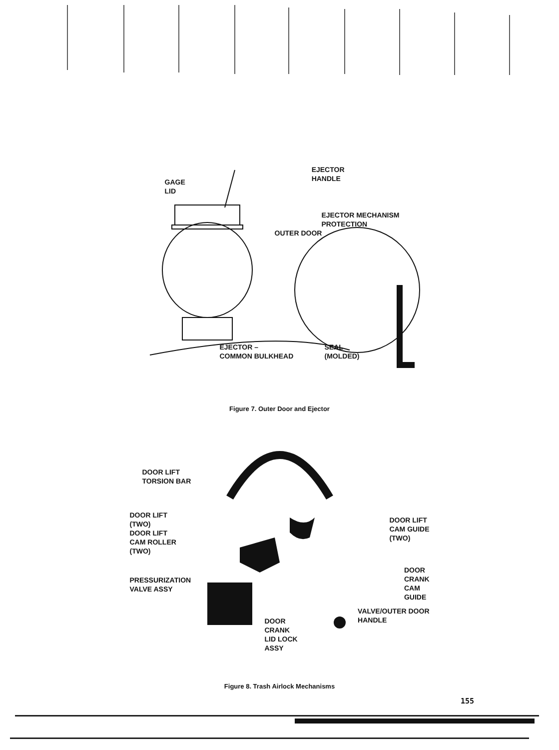GAGE
LID
EJECTOR
HANDLE
EJECTOR MECHANISM
PROTECTION
OUTER DOOR
EJECTOR –
COMMON BULKHEAD
SEAL
(MOLDED)
Figure 7. Outer Door and Ejector
DOOR LIFT
TORSION BAR
DOOR LIFT
(TWO)
DOOR LIFT
CAM ROLLER
(TWO)
DOOR LIFT
CAM GUIDE
(TWO)
PRESSURIZATION
VALVE ASSY
DOOR
CRANK
CAM
GUIDE
DOOR
CRANK
LID LOCK
ASSY
VALVE/OUTER DOOR
HANDLE
Figure 8. Trash Airlock Mechanisms
155